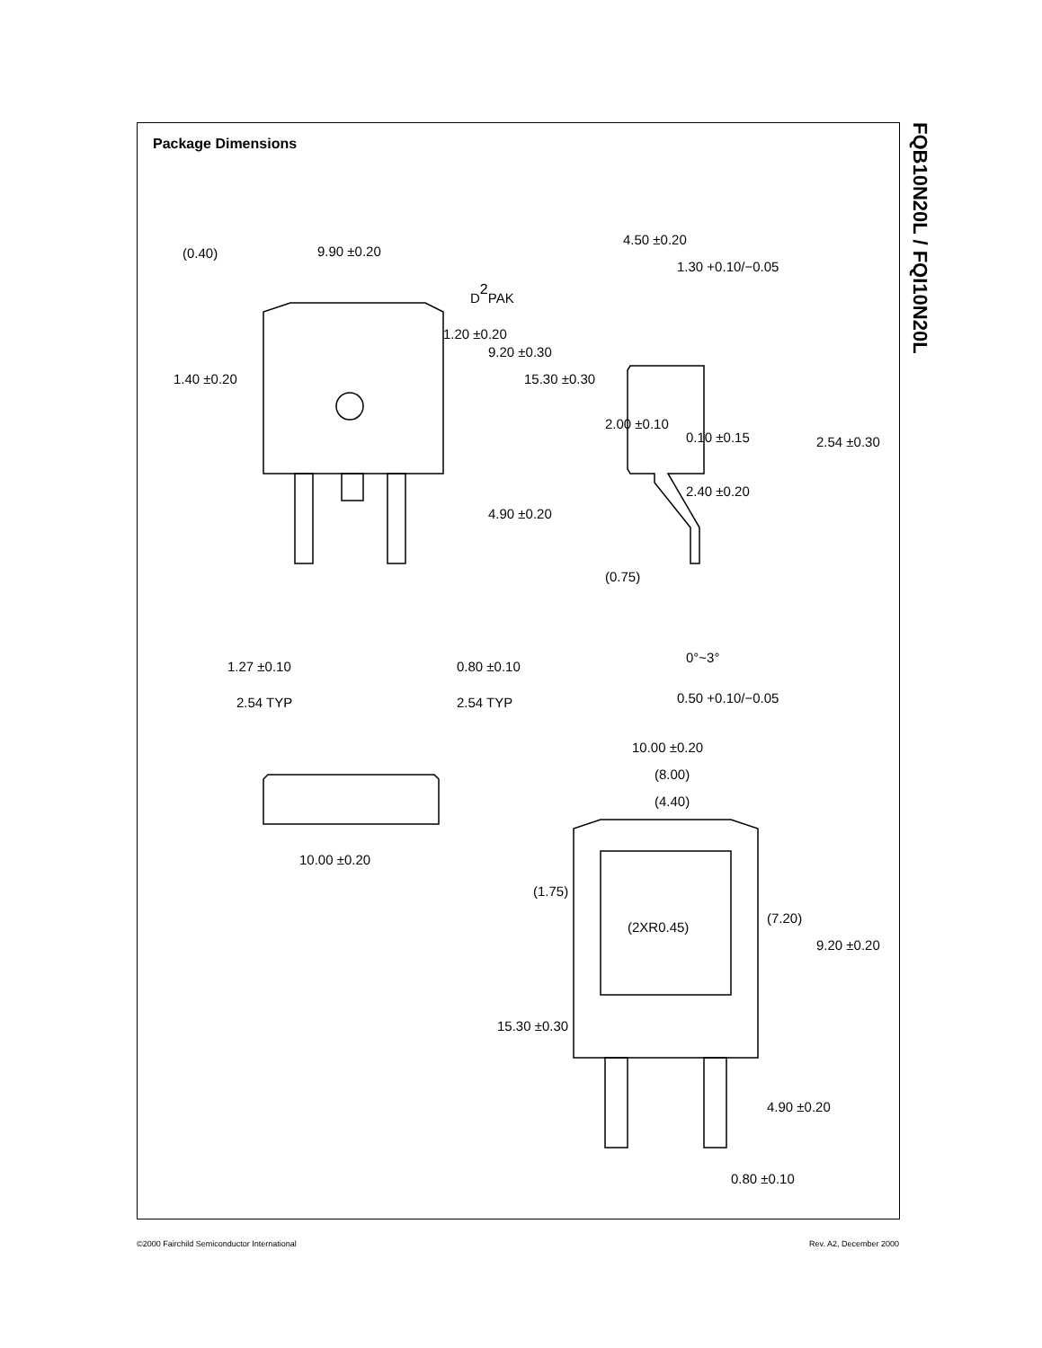Package Dimensions
D2PAK
9.90 ±0.20
4.50 ±0.20
1.30 +0.10/−0.05
0.10 ±0.15
2.40 ±0.20
2.54 ±0.30
1.27 ±0.10
0.80 ±0.10
2.54 TYP
2.54 TYP
0.50 +0.10/−0.05
0°~3°
10.00 ±0.20
(8.00)
(4.40)
(2XR0.45)
10.00 ±0.20
0.80 ±0.10
(0.40)
1.40 ±0.20
1.20 ±0.20
9.20 ±0.30
15.30 ±0.30
4.90 ±0.20
2.00 ±0.10
(0.75)
(1.75)
15.30 ±0.30
(7.20)
9.20 ±0.20
4.90 ±0.20
FQB10N20L / FQI10N20L
©2000 Fairchild Semiconductor International
Rev. A2, December 2000